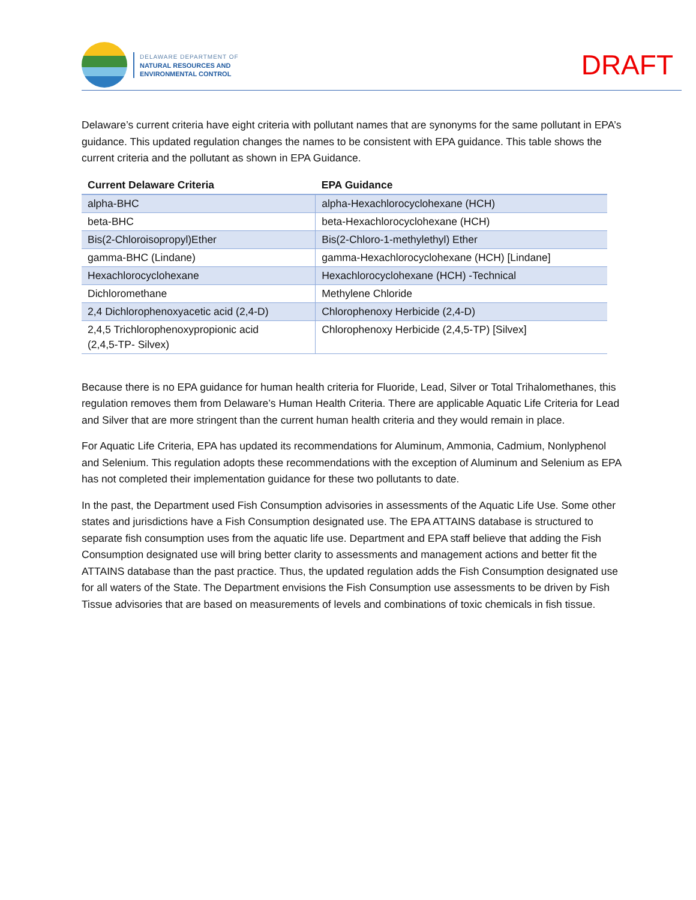DELAWARE DEPARTMENT OF
NATURAL RESOURCES AND
ENVIRONMENTAL CONTROL
DRAFT
Delaware’s current criteria have eight criteria with pollutant names that are synonyms for the same pollutant in EPA’s guidance. This updated regulation changes the names to be consistent with EPA guidance. This table shows the current criteria and the pollutant as shown in EPA Guidance.
| Current Delaware Criteria | EPA Guidance |
| --- | --- |
| alpha-BHC | alpha-Hexachlorocyclohexane (HCH) |
| beta-BHC | beta-Hexachlorocyclohexane (HCH) |
| Bis(2-Chloroisopropyl)Ether | Bis(2-Chloro-1-methylethyl) Ether |
| gamma-BHC (Lindane) | gamma-Hexachlorocyclohexane (HCH) [Lindane] |
| Hexachlorocyclohexane | Hexachlorocyclohexane (HCH) -Technical |
| Dichloromethane | Methylene Chloride |
| 2,4 Dichlorophenoxyacetic acid (2,4-D) | Chlorophenoxy Herbicide (2,4-D) |
| 2,4,5 Trichlorophenoxypropionic acid (2,4,5-TP- Silvex) | Chlorophenoxy Herbicide (2,4,5-TP) [Silvex] |
Because there is no EPA guidance for human health criteria for Fluoride, Lead, Silver or Total Trihalomethanes, this regulation removes them from Delaware’s Human Health Criteria. There are applicable Aquatic Life Criteria for Lead and Silver that are more stringent than the current human health criteria and they would remain in place.
For Aquatic Life Criteria, EPA has updated its recommendations for Aluminum, Ammonia, Cadmium, Nonlyphenol and Selenium. This regulation adopts these recommendations with the exception of Aluminum and Selenium as EPA has not completed their implementation guidance for these two pollutants to date.
In the past, the Department used Fish Consumption advisories in assessments of the Aquatic Life Use. Some other states and jurisdictions have a Fish Consumption designated use. The EPA ATTAINS database is structured to separate fish consumption uses from the aquatic life use. Department and EPA staff believe that adding the Fish Consumption designated use will bring better clarity to assessments and management actions and better fit the ATTAINS database than the past practice. Thus, the updated regulation adds the Fish Consumption designated use for all waters of the State. The Department envisions the Fish Consumption use assessments to be driven by Fish Tissue advisories that are based on measurements of levels and combinations of toxic chemicals in fish tissue.